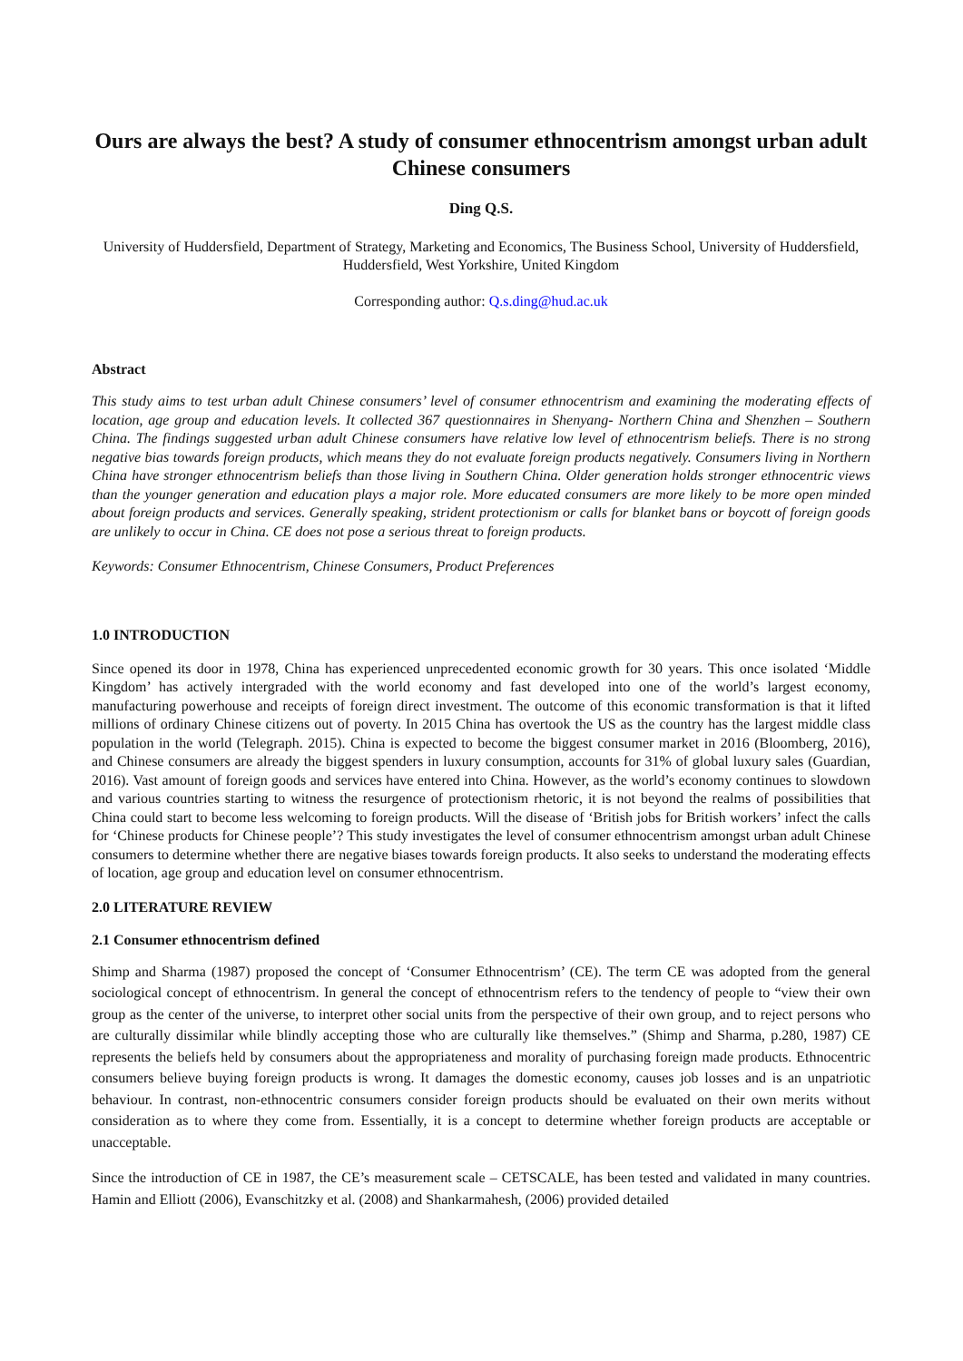Ours are always the best? A study of consumer ethnocentrism amongst urban adult Chinese consumers
Ding Q.S.
University of Huddersfield, Department of Strategy, Marketing and Economics, The Business School, University of Huddersfield, Huddersfield, West Yorkshire, United Kingdom
Corresponding author: Q.s.ding@hud.ac.uk
Abstract
This study aims to test urban adult Chinese consumers’ level of consumer ethnocentrism and examining the moderating effects of location, age group and education levels. It collected 367 questionnaires in Shenyang- Northern China and Shenzhen – Southern China. The findings suggested urban adult Chinese consumers have relative low level of ethnocentrism beliefs. There is no strong negative bias towards foreign products, which means they do not evaluate foreign products negatively. Consumers living in Northern China have stronger ethnocentrism beliefs than those living in Southern China. Older generation holds stronger ethnocentric views than the younger generation and education plays a major role. More educated consumers are more likely to be more open minded about foreign products and services. Generally speaking, strident protectionism or calls for blanket bans or boycott of foreign goods are unlikely to occur in China. CE does not pose a serious threat to foreign products.
Keywords: Consumer Ethnocentrism, Chinese Consumers, Product Preferences
1.0 INTRODUCTION
Since opened its door in 1978, China has experienced unprecedented economic growth for 30 years. This once isolated ‘Middle Kingdom’ has actively intergraded with the world economy and fast developed into one of the world’s largest economy, manufacturing powerhouse and receipts of foreign direct investment. The outcome of this economic transformation is that it lifted millions of ordinary Chinese citizens out of poverty. In 2015 China has overtook the US as the country has the largest middle class population in the world (Telegraph. 2015). China is expected to become the biggest consumer market in 2016 (Bloomberg, 2016), and Chinese consumers are already the biggest spenders in luxury consumption, accounts for 31% of global luxury sales (Guardian, 2016). Vast amount of foreign goods and services have entered into China. However, as the world’s economy continues to slowdown and various countries starting to witness the resurgence of protectionism rhetoric, it is not beyond the realms of possibilities that China could start to become less welcoming to foreign products. Will the disease of ‘British jobs for British workers’ infect the calls for ‘Chinese products for Chinese people’? This study investigates the level of consumer ethnocentrism amongst urban adult Chinese consumers to determine whether there are negative biases towards foreign products. It also seeks to understand the moderating effects of location, age group and education level on consumer ethnocentrism.
2.0 LITERATURE REVIEW
2.1 Consumer ethnocentrism defined
Shimp and Sharma (1987) proposed the concept of ‘Consumer Ethnocentrism’ (CE). The term CE was adopted from the general sociological concept of ethnocentrism. In general the concept of ethnocentrism refers to the tendency of people to “view their own group as the center of the universe, to interpret other social units from the perspective of their own group, and to reject persons who are culturally dissimilar while blindly accepting those who are culturally like themselves.” (Shimp and Sharma, p.280, 1987) CE represents the beliefs held by consumers about the appropriateness and morality of purchasing foreign made products. Ethnocentric consumers believe buying foreign products is wrong. It damages the domestic economy, causes job losses and is an unpatriotic behaviour. In contrast, non-ethnocentric consumers consider foreign products should be evaluated on their own merits without consideration as to where they come from. Essentially, it is a concept to determine whether foreign products are acceptable or unacceptable.
Since the introduction of CE in 1987, the CE’s measurement scale – CETSCALE, has been tested and validated in many countries. Hamin and Elliott (2006), Evanschitzky et al. (2008) and Shankarmahesh, (2006) provided detailed